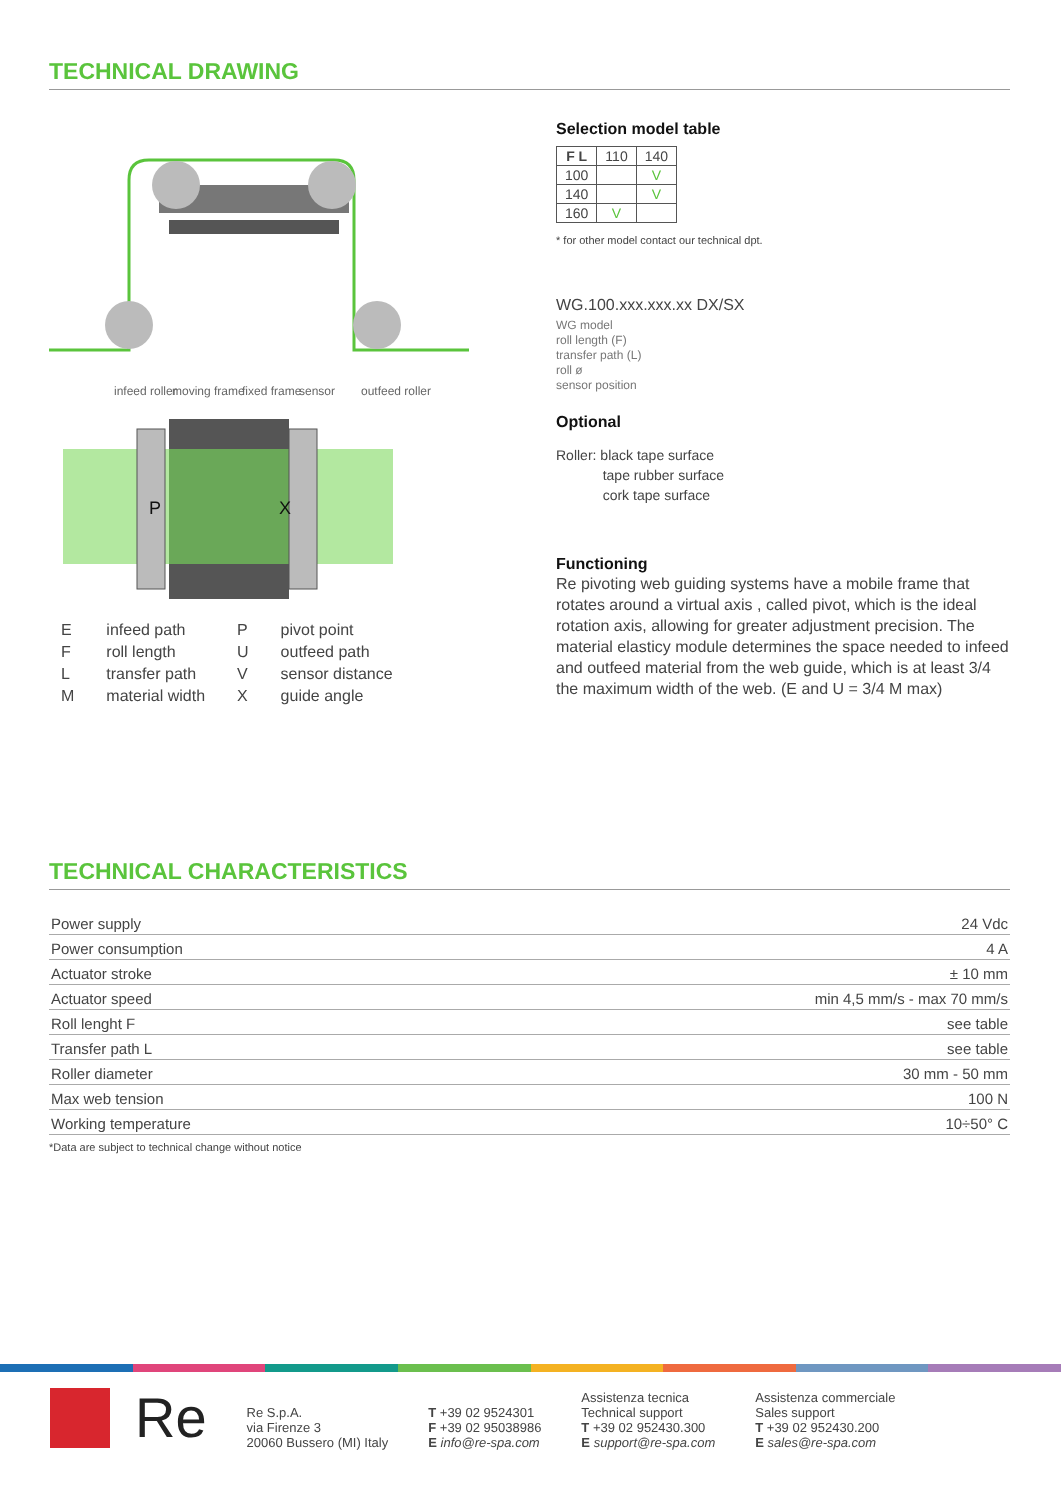TECHNICAL DRAWING
infeed roller
moving frame
fixed frame
sensor
outfeed roller
P
X
| E | infeed path | P | pivot point |
| F | roll length | U | outfeed path |
| L | transfer path | V | sensor distance |
| M | material width | X | guide angle |
Selection model table
| F L | 110 | 140 |
| 100 | | V |
| 140 | | V |
| 160 | V | |
* for other model contact our technical dpt.
WG.100.xxx.xxx.xx DX/SX
WG model
roll length (F)
transfer path (L)
roll ø
sensor position
Optional
Roller: black tape surface
tape rubber surface
cork tape surface
Functioning
Re pivoting web guiding systems have a mobile frame that rotates around a virtual axis , called pivot, which is the ideal rotation axis, allowing for greater adjustment precision. The material elasticy module determines the space needed to infeed and outfeed material from the web guide, which is at least 3/4 the maximum width of the web. (E and U = 3/4 M max)
TECHNICAL CHARACTERISTICS
| Power supply | 24 Vdc |
| Power consumption | 4 A |
| Actuator stroke | ± 10 mm |
| Actuator speed | min 4,5 mm/s - max 70 mm/s |
| Roll lenght F | see table |
| Transfer path L | see table |
| Roller diameter | 30 mm - 50 mm |
| Max web tension | 100 N |
| Working temperature | 10÷50° C |
*Data are subject to technical change without notice
Re
Re S.p.A.
via Firenze 3
20060 Bussero (MI) Italy
T +39 02 9524301
F +39 02 95038986
E info@re-spa.com
Assistenza tecnica
Technical support
T +39 02 952430.300
E support@re-spa.com
Assistenza commerciale
Sales support
T +39 02 952430.200
E sales@re-spa.com